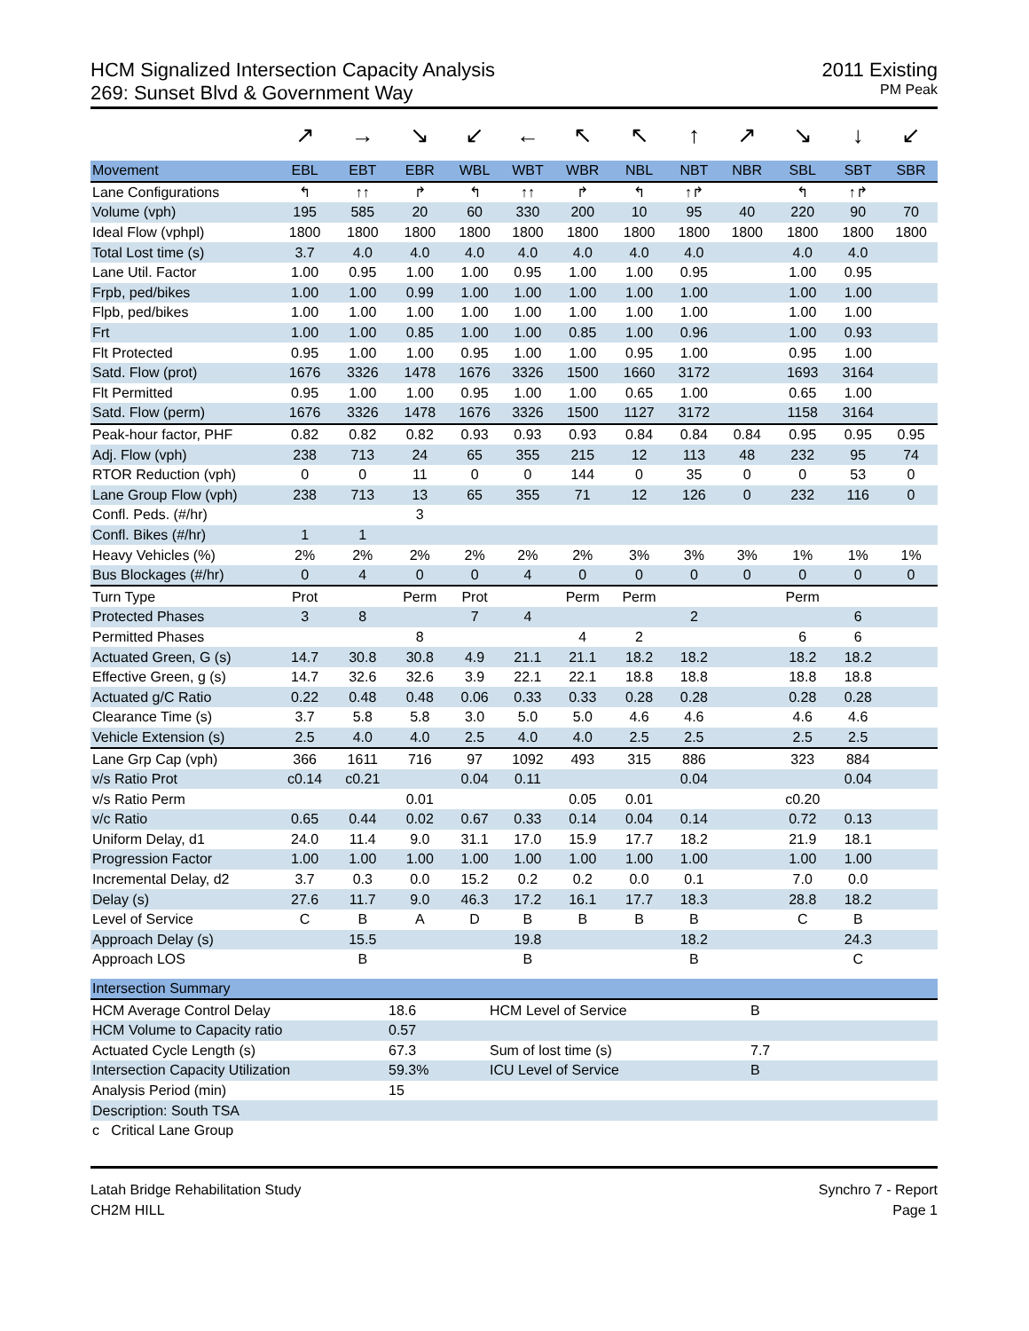HCM Signalized Intersection Capacity Analysis
269: Sunset Blvd & Government Way
2011 Existing
PM Peak
| | ↗ | → | ↘ | ↙ | ← | ↖ | ↖ | ↑ | ↗ | ↘ | ↓ | ↙ |
| Movement | EBL | EBT | EBR | WBL | WBT | WBR | NBL | NBT | NBR | SBL | SBT | SBR |
| Lane Configurations | ↰ | ↑↑ | ↱ | ↰ | ↑↑ | ↱ | ↰ | ↑↱ | | ↰ | ↑↱ | |
| Volume (vph) | 195 | 585 | 20 | 60 | 330 | 200 | 10 | 95 | 40 | 220 | 90 | 70 |
| Ideal Flow (vphpl) | 1800 | 1800 | 1800 | 1800 | 1800 | 1800 | 1800 | 1800 | 1800 | 1800 | 1800 | 1800 |
| Total Lost time (s) | 3.7 | 4.0 | 4.0 | 4.0 | 4.0 | 4.0 | 4.0 | 4.0 | | 4.0 | 4.0 | |
| Lane Util. Factor | 1.00 | 0.95 | 1.00 | 1.00 | 0.95 | 1.00 | 1.00 | 0.95 | | 1.00 | 0.95 | |
| Frpb, ped/bikes | 1.00 | 1.00 | 0.99 | 1.00 | 1.00 | 1.00 | 1.00 | 1.00 | | 1.00 | 1.00 | |
| Flpb, ped/bikes | 1.00 | 1.00 | 1.00 | 1.00 | 1.00 | 1.00 | 1.00 | 1.00 | | 1.00 | 1.00 | |
| Frt | 1.00 | 1.00 | 0.85 | 1.00 | 1.00 | 0.85 | 1.00 | 0.96 | | 1.00 | 0.93 | |
| Flt Protected | 0.95 | 1.00 | 1.00 | 0.95 | 1.00 | 1.00 | 0.95 | 1.00 | | 0.95 | 1.00 | |
| Satd. Flow (prot) | 1676 | 3326 | 1478 | 1676 | 3326 | 1500 | 1660 | 3172 | | 1693 | 3164 | |
| Flt Permitted | 0.95 | 1.00 | 1.00 | 0.95 | 1.00 | 1.00 | 0.65 | 1.00 | | 0.65 | 1.00 | |
| Satd. Flow (perm) | 1676 | 3326 | 1478 | 1676 | 3326 | 1500 | 1127 | 3172 | | 1158 | 3164 | |
| Peak-hour factor, PHF | 0.82 | 0.82 | 0.82 | 0.93 | 0.93 | 0.93 | 0.84 | 0.84 | 0.84 | 0.95 | 0.95 | 0.95 |
| Adj. Flow (vph) | 238 | 713 | 24 | 65 | 355 | 215 | 12 | 113 | 48 | 232 | 95 | 74 |
| RTOR Reduction (vph) | 0 | 0 | 11 | 0 | 0 | 144 | 0 | 35 | 0 | 0 | 53 | 0 |
| Lane Group Flow (vph) | 238 | 713 | 13 | 65 | 355 | 71 | 12 | 126 | 0 | 232 | 116 | 0 |
| Confl. Peds. (#/hr) | | | 3 | | | | | | | | | |
| Confl. Bikes (#/hr) | 1 | 1 | | | | | | | | | | |
| Heavy Vehicles (%) | 2% | 2% | 2% | 2% | 2% | 2% | 3% | 3% | 3% | 1% | 1% | 1% |
| Bus Blockages (#/hr) | 0 | 4 | 0 | 0 | 4 | 0 | 0 | 0 | 0 | 0 | 0 | 0 |
| Turn Type | Prot | | Perm | Prot | | Perm | Perm | | | Perm | | |
| Protected Phases | 3 | 8 | | 7 | 4 | | | 2 | | | 6 | |
| Permitted Phases | | | 8 | | | 4 | 2 | | | 6 | 6 | |
| Actuated Green, G (s) | 14.7 | 30.8 | 30.8 | 4.9 | 21.1 | 21.1 | 18.2 | 18.2 | | 18.2 | 18.2 | |
| Effective Green, g (s) | 14.7 | 32.6 | 32.6 | 3.9 | 22.1 | 22.1 | 18.8 | 18.8 | | 18.8 | 18.8 | |
| Actuated g/C Ratio | 0.22 | 0.48 | 0.48 | 0.06 | 0.33 | 0.33 | 0.28 | 0.28 | | 0.28 | 0.28 | |
| Clearance Time (s) | 3.7 | 5.8 | 5.8 | 3.0 | 5.0 | 5.0 | 4.6 | 4.6 | | 4.6 | 4.6 | |
| Vehicle Extension (s) | 2.5 | 4.0 | 4.0 | 2.5 | 4.0 | 4.0 | 2.5 | 2.5 | | 2.5 | 2.5 | |
| Lane Grp Cap (vph) | 366 | 1611 | 716 | 97 | 1092 | 493 | 315 | 886 | | 323 | 884 | |
| v/s Ratio Prot | c0.14 | c0.21 | | 0.04 | 0.11 | | | 0.04 | | | 0.04 | |
| v/s Ratio Perm | | | 0.01 | | | 0.05 | 0.01 | | | c0.20 | | |
| v/c Ratio | 0.65 | 0.44 | 0.02 | 0.67 | 0.33 | 0.14 | 0.04 | 0.14 | | 0.72 | 0.13 | |
| Uniform Delay, d1 | 24.0 | 11.4 | 9.0 | 31.1 | 17.0 | 15.9 | 17.7 | 18.2 | | 21.9 | 18.1 | |
| Progression Factor | 1.00 | 1.00 | 1.00 | 1.00 | 1.00 | 1.00 | 1.00 | 1.00 | | 1.00 | 1.00 | |
| Incremental Delay, d2 | 3.7 | 0.3 | 0.0 | 15.2 | 0.2 | 0.2 | 0.0 | 0.1 | | 7.0 | 0.0 | |
| Delay (s) | 27.6 | 11.7 | 9.0 | 46.3 | 17.2 | 16.1 | 17.7 | 18.3 | | 28.8 | 18.2 | |
| Level of Service | C | B | A | D | B | B | B | B | | C | B | |
| Approach Delay (s) | | 15.5 | | | 19.8 | | | 18.2 | | | 24.3 | |
| Approach LOS | | B | | | B | | | B | | | C | |
| Intersection Summary | | | | |
| --- | --- | --- | --- | --- |
| HCM Average Control Delay | 18.6 | HCM Level of Service | B | |
| HCM Volume to Capacity ratio | 0.57 | | | |
| Actuated Cycle Length (s) | 67.3 | Sum of lost time (s) | 7.7 | |
| Intersection Capacity Utilization | 59.3% | ICU Level of Service | B | |
| Analysis Period (min) | 15 | | | |
| Description: South TSA | | | | |
| c Critical Lane Group | | | | |
Latah Bridge Rehabilitation Study
CH2M HILL
Synchro 7 - Report
Page 1